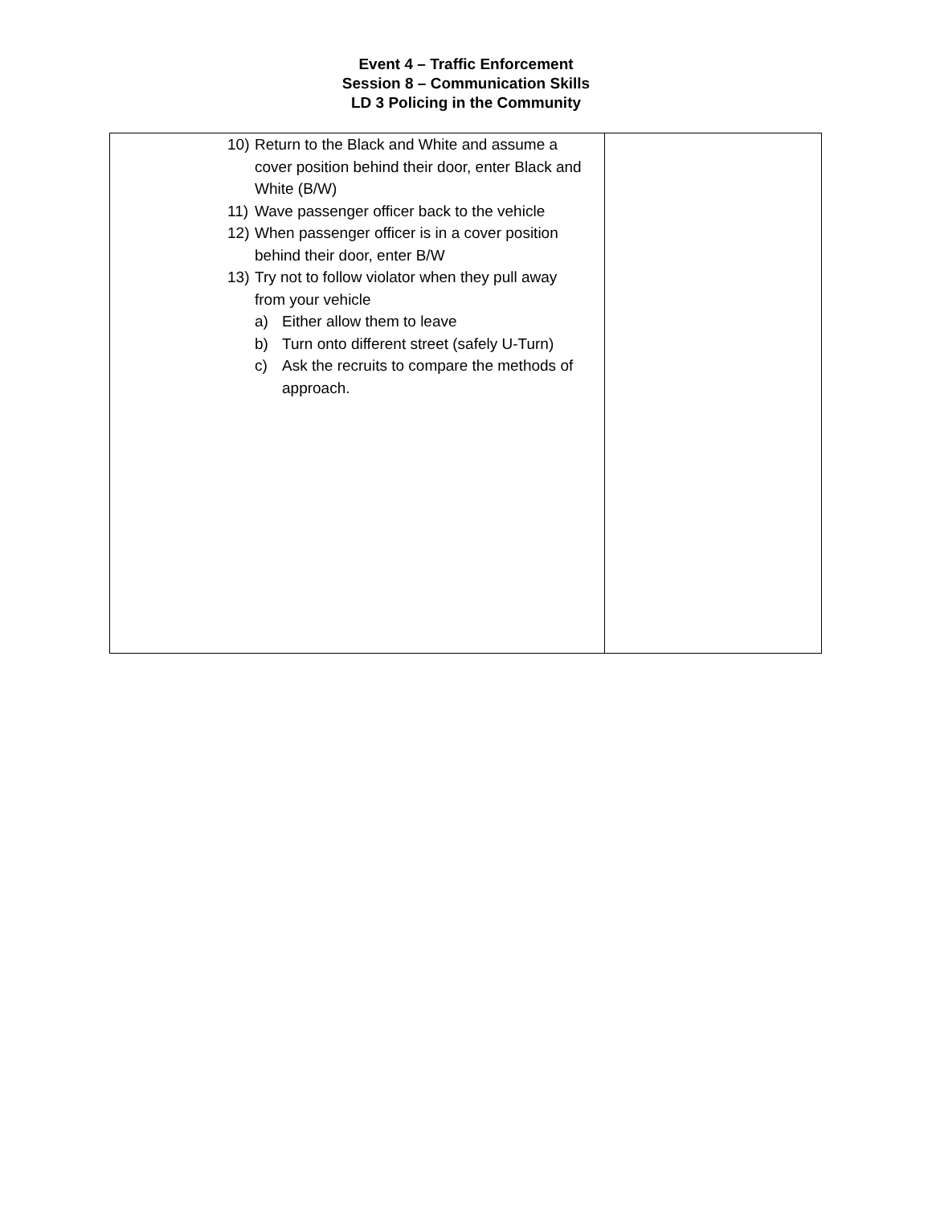Event 4 – Traffic Enforcement
Session 8 – Communication Skills
LD 3 Policing in the Community
| 10) Return to the Black and White and assume a cover position behind their door, enter Black and White (B/W) 11) Wave passenger officer back to the vehicle 12) When passenger officer is in a cover position behind their door, enter B/W 13) Try not to follow violator when they pull away from your vehicle a) Either allow them to leave b) Turn onto different street (safely U-Turn) c) Ask the recruits to compare the methods of approach. | |